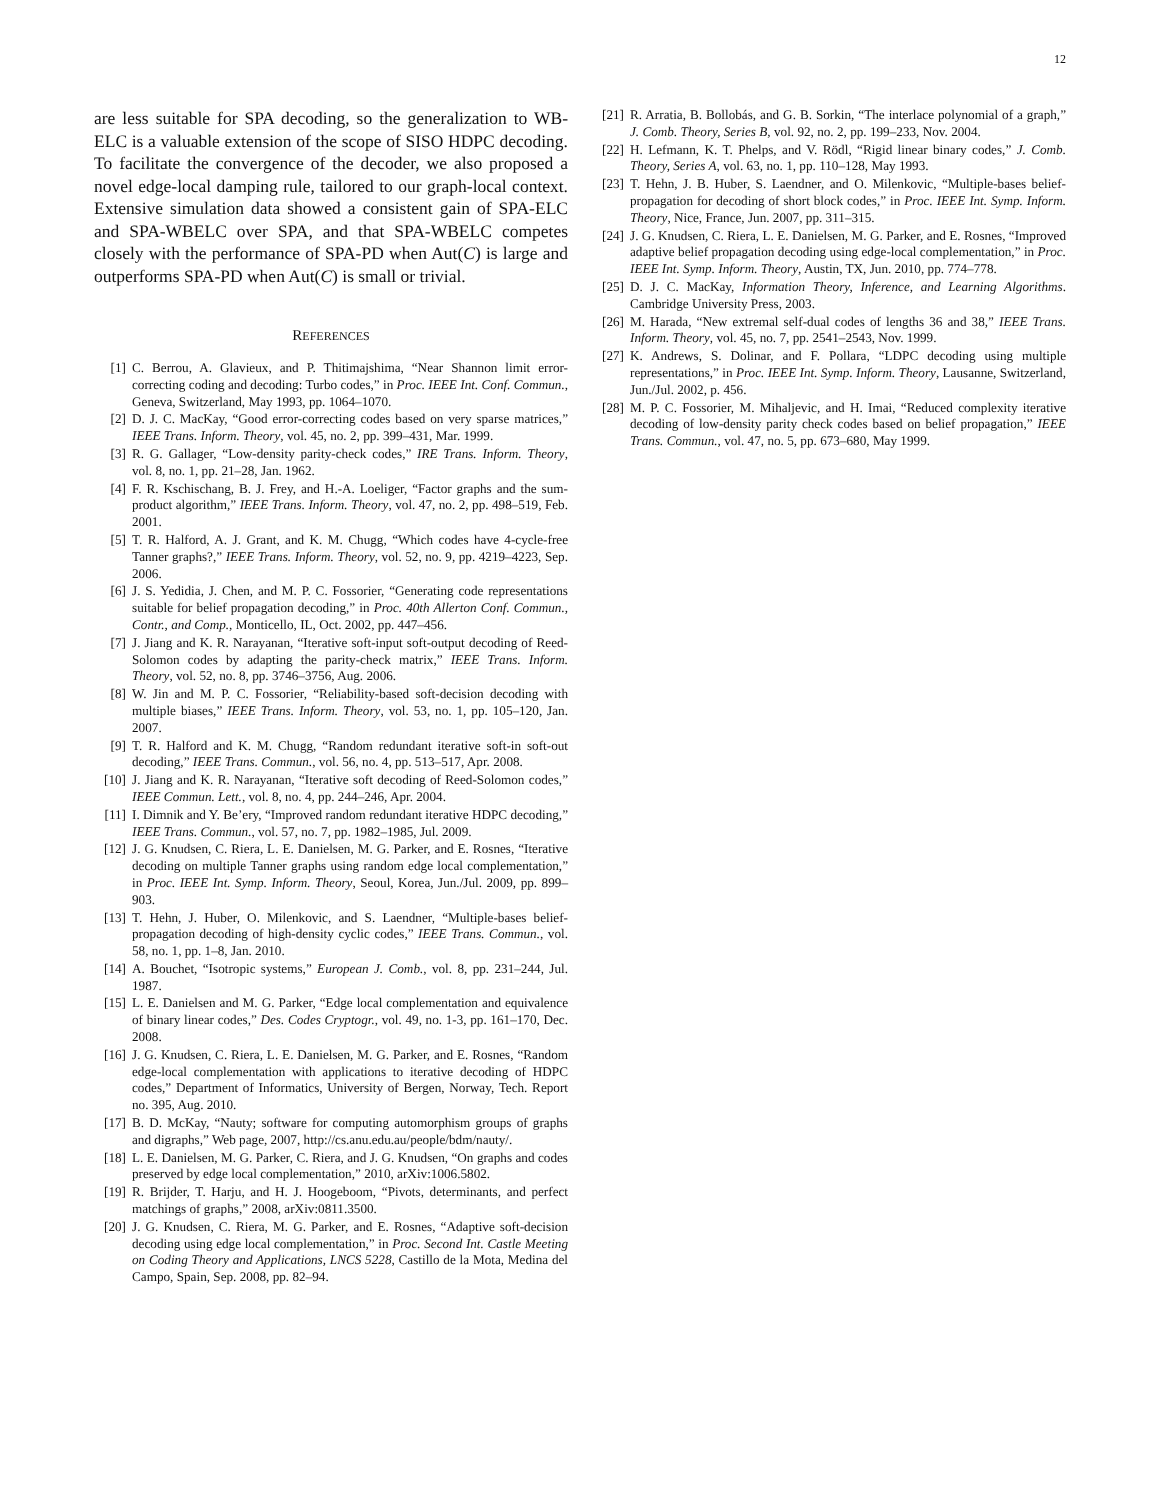12
are less suitable for SPA decoding, so the generalization to WB-ELC is a valuable extension of the scope of SISO HDPC decoding. To facilitate the convergence of the decoder, we also proposed a novel edge-local damping rule, tailored to our graph-local context. Extensive simulation data showed a consistent gain of SPA-ELC and SPA-WBELC over SPA, and that SPA-WBELC competes closely with the performance of SPA-PD when Aut(C) is large and outperforms SPA-PD when Aut(C) is small or trivial.
REFERENCES
[1] C. Berrou, A. Glavieux, and P. Thitimajshima, “Near Shannon limit error-correcting coding and decoding: Turbo codes,” in Proc. IEEE Int. Conf. Commun., Geneva, Switzerland, May 1993, pp. 1064–1070.
[2] D. J. C. MacKay, “Good error-correcting codes based on very sparse matrices,” IEEE Trans. Inform. Theory, vol. 45, no. 2, pp. 399–431, Mar. 1999.
[3] R. G. Gallager, “Low-density parity-check codes,” IRE Trans. Inform. Theory, vol. 8, no. 1, pp. 21–28, Jan. 1962.
[4] F. R. Kschischang, B. J. Frey, and H.-A. Loeliger, “Factor graphs and the sum-product algorithm,” IEEE Trans. Inform. Theory, vol. 47, no. 2, pp. 498–519, Feb. 2001.
[5] T. R. Halford, A. J. Grant, and K. M. Chugg, “Which codes have 4-cycle-free Tanner graphs?,” IEEE Trans. Inform. Theory, vol. 52, no. 9, pp. 4219–4223, Sep. 2006.
[6] J. S. Yedidia, J. Chen, and M. P. C. Fossorier, “Generating code representations suitable for belief propagation decoding,” in Proc. 40th Allerton Conf. Commun., Contr., and Comp., Monticello, IL, Oct. 2002, pp. 447–456.
[7] J. Jiang and K. R. Narayanan, “Iterative soft-input soft-output decoding of Reed-Solomon codes by adapting the parity-check matrix,” IEEE Trans. Inform. Theory, vol. 52, no. 8, pp. 3746–3756, Aug. 2006.
[8] W. Jin and M. P. C. Fossorier, “Reliability-based soft-decision decoding with multiple biases,” IEEE Trans. Inform. Theory, vol. 53, no. 1, pp. 105–120, Jan. 2007.
[9] T. R. Halford and K. M. Chugg, “Random redundant iterative soft-in soft-out decoding,” IEEE Trans. Commun., vol. 56, no. 4, pp. 513–517, Apr. 2008.
[10] J. Jiang and K. R. Narayanan, “Iterative soft decoding of Reed-Solomon codes,” IEEE Commun. Lett., vol. 8, no. 4, pp. 244–246, Apr. 2004.
[11] I. Dimnik and Y. Be’ery, “Improved random redundant iterative HDPC decoding,” IEEE Trans. Commun., vol. 57, no. 7, pp. 1982–1985, Jul. 2009.
[12] J. G. Knudsen, C. Riera, L. E. Danielsen, M. G. Parker, and E. Rosnes, “Iterative decoding on multiple Tanner graphs using random edge local complementation,” in Proc. IEEE Int. Symp. Inform. Theory, Seoul, Korea, Jun./Jul. 2009, pp. 899–903.
[13] T. Hehn, J. Huber, O. Milenkovic, and S. Laendner, “Multiple-bases belief-propagation decoding of high-density cyclic codes,” IEEE Trans. Commun., vol. 58, no. 1, pp. 1–8, Jan. 2010.
[14] A. Bouchet, “Isotropic systems,” European J. Comb., vol. 8, pp. 231–244, Jul. 1987.
[15] L. E. Danielsen and M. G. Parker, “Edge local complementation and equivalence of binary linear codes,” Des. Codes Cryptogr., vol. 49, no. 1-3, pp. 161–170, Dec. 2008.
[16] J. G. Knudsen, C. Riera, L. E. Danielsen, M. G. Parker, and E. Rosnes, “Random edge-local complementation with applications to iterative decoding of HDPC codes,” Department of Informatics, University of Bergen, Norway, Tech. Report no. 395, Aug. 2010.
[17] B. D. McKay, “Nauty; software for computing automorphism groups of graphs and digraphs,” Web page, 2007, http://cs.anu.edu.au/people/bdm/nauty/.
[18] L. E. Danielsen, M. G. Parker, C. Riera, and J. G. Knudsen, “On graphs and codes preserved by edge local complementation,” 2010, arXiv:1006.5802.
[19] R. Brijder, T. Harju, and H. J. Hoogeboom, “Pivots, determinants, and perfect matchings of graphs,” 2008, arXiv:0811.3500.
[20] J. G. Knudsen, C. Riera, M. G. Parker, and E. Rosnes, “Adaptive soft-decision decoding using edge local complementation,” in Proc. Second Int. Castle Meeting on Coding Theory and Applications, LNCS 5228, Castillo de la Mota, Medina del Campo, Spain, Sep. 2008, pp. 82–94.
[21] R. Arratia, B. Bollobás, and G. B. Sorkin, “The interlace polynomial of a graph,” J. Comb. Theory, Series B, vol. 92, no. 2, pp. 199–233, Nov. 2004.
[22] H. Lefmann, K. T. Phelps, and V. Rödl, “Rigid linear binary codes,” J. Comb. Theory, Series A, vol. 63, no. 1, pp. 110–128, May 1993.
[23] T. Hehn, J. B. Huber, S. Laendner, and O. Milenkovic, “Multiple-bases belief-propagation for decoding of short block codes,” in Proc. IEEE Int. Symp. Inform. Theory, Nice, France, Jun. 2007, pp. 311–315.
[24] J. G. Knudsen, C. Riera, L. E. Danielsen, M. G. Parker, and E. Rosnes, “Improved adaptive belief propagation decoding using edge-local complementation,” in Proc. IEEE Int. Symp. Inform. Theory, Austin, TX, Jun. 2010, pp. 774–778.
[25] D. J. C. MacKay, Information Theory, Inference, and Learning Algorithms. Cambridge University Press, 2003.
[26] M. Harada, “New extremal self-dual codes of lengths 36 and 38,” IEEE Trans. Inform. Theory, vol. 45, no. 7, pp. 2541–2543, Nov. 1999.
[27] K. Andrews, S. Dolinar, and F. Pollara, “LDPC decoding using multiple representations,” in Proc. IEEE Int. Symp. Inform. Theory, Lausanne, Switzerland, Jun./Jul. 2002, p. 456.
[28] M. P. C. Fossorier, M. Mihaljevic, and H. Imai, “Reduced complexity iterative decoding of low-density parity check codes based on belief propagation,” IEEE Trans. Commun., vol. 47, no. 5, pp. 673–680, May 1999.